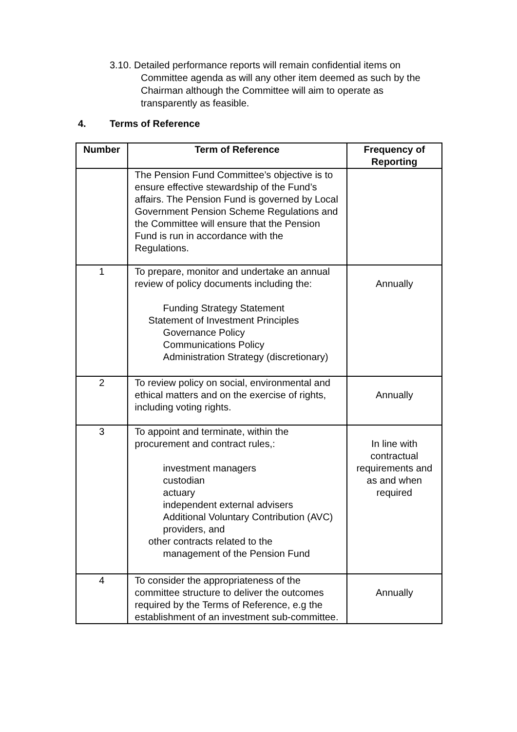3.10. Detailed performance reports will remain confidential items on
Committee agenda as will any other item deemed as such by the Chairman although the Committee will aim to operate as transparently as feasible.
4. Terms of Reference
| Number | Term of Reference | Frequency of Reporting |
| --- | --- | --- |
| | The Pension Fund Committee’s objective is to ensure effective stewardship of the Fund’s affairs. The Pension Fund is governed by Local Government Pension Scheme Regulations and the Committee will ensure that the Pension Fund is run in accordance with the Regulations. | |
| 1 | To prepare, monitor and undertake an annual review of policy documents including the: Funding Strategy Statement Statement of Investment Principles Governance Policy Communications Policy Administration Strategy (discretionary) | Annually |
| 2 | To review policy on social, environmental and ethical matters and on the exercise of rights, including voting rights. | Annually |
| 3 | To appoint and terminate, within the procurement and contract rules,: investment managers custodian actuary independent external advisers Additional Voluntary Contribution (AVC) providers, and other contracts related to the management of the Pension Fund | In line with contractual requirements and as and when required |
| 4 | To consider the appropriateness of the committee structure to deliver the outcomes required by the Terms of Reference, e.g the establishment of an investment sub-committee. | Annually |